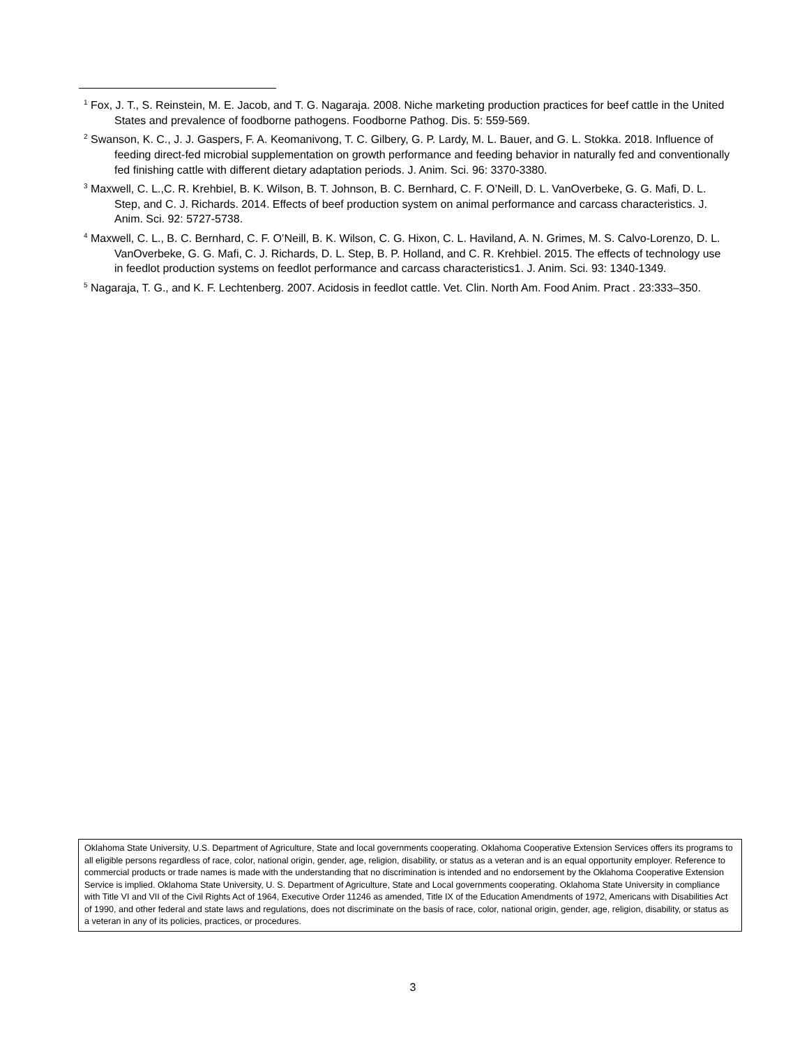<sup>1</sup> Fox, J. T., S. Reinstein, M. E. Jacob, and T. G. Nagaraja. 2008. Niche marketing production practices for beef cattle in the United States and prevalence of foodborne pathogens. Foodborne Pathog. Dis. 5: 559-569.
<sup>2</sup> Swanson, K. C., J. J. Gaspers, F. A. Keomanivong, T. C. Gilbery, G. P. Lardy, M. L. Bauer, and G. L. Stokka. 2018. Influence of feeding direct-fed microbial supplementation on growth performance and feeding behavior in naturally fed and conventionally fed finishing cattle with different dietary adaptation periods. J. Anim. Sci. 96: 3370-3380.
<sup>3</sup> Maxwell, C. L.,C. R. Krehbiel, B. K. Wilson, B. T. Johnson, B. C. Bernhard, C. F. O’Neill, D. L. VanOverbeke, G. G. Mafi, D. L. Step, and C. J. Richards. 2014. Effects of beef production system on animal performance and carcass characteristics. J. Anim. Sci. 92: 5727-5738.
<sup>4</sup> Maxwell, C. L., B. C. Bernhard, C. F. O’Neill, B. K. Wilson, C. G. Hixon, C. L. Haviland, A. N. Grimes, M. S. Calvo-Lorenzo, D. L. VanOverbeke, G. G. Mafi, C. J. Richards, D. L. Step, B. P. Holland, and C. R. Krehbiel. 2015. The effects of technology use in feedlot production systems on feedlot performance and carcass characteristics1. J. Anim. Sci. 93: 1340-1349.
<sup>5</sup> Nagaraja, T. G., and K. F. Lechtenberg. 2007. Acidosis in feedlot cattle. Vet. Clin. North Am. Food Anim. Pract . 23:333–350.
Oklahoma State University, U.S. Department of Agriculture, State and local governments cooperating. Oklahoma Cooperative Extension Services offers its programs to all eligible persons regardless of race, color, national origin, gender, age, religion, disability, or status as a veteran and is an equal opportunity employer. Reference to commercial products or trade names is made with the understanding that no discrimination is intended and no endorsement by the Oklahoma Cooperative Extension Service is implied. Oklahoma State University, U. S. Department of Agriculture, State and Local governments cooperating. Oklahoma State University in compliance with Title VI and VII of the Civil Rights Act of 1964, Executive Order 11246 as amended, Title IX of the Education Amendments of 1972, Americans with Disabilities Act of 1990, and other federal and state laws and regulations, does not discriminate on the basis of race, color, national origin, gender, age, religion, disability, or status as a veteran in any of its policies, practices, or procedures.
3